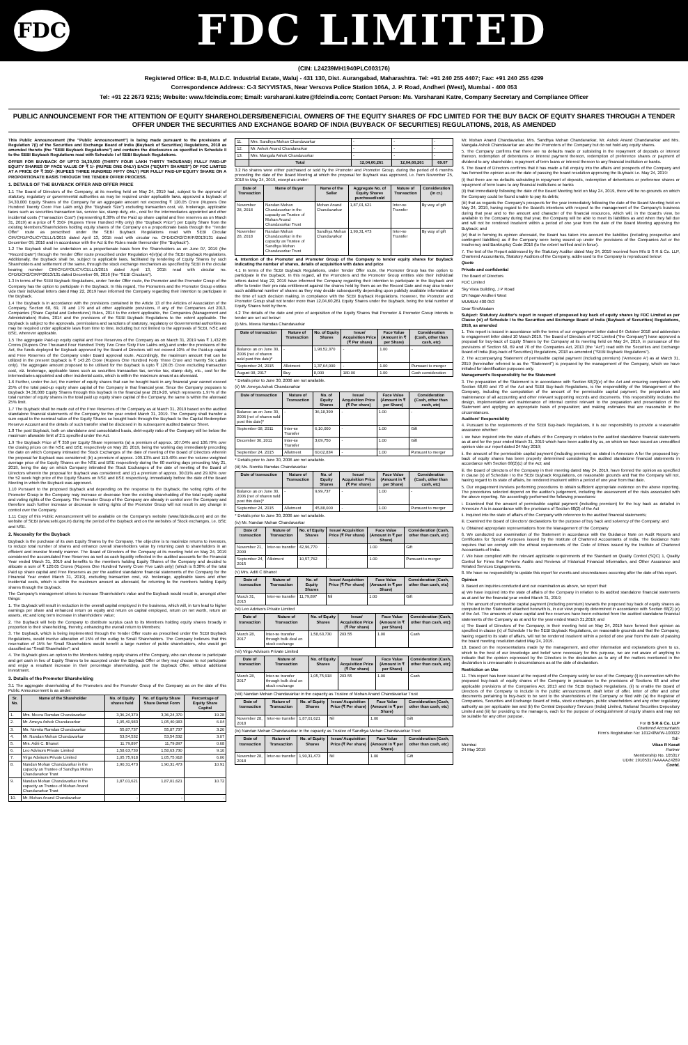FDC
FDC LIMITED
(CIN: L24239MH1940PLC003176)
Registered Office: B-8, M.I.D.C. Industrial Estate, Waluj - 431 130, Dist. Aurangabad, Maharashtra. Tel: +91 240 255 4407; Fax: +91 240 255 4299
Correspondence Address: C-3 SKYVISTAS, Near Versova Police Station 106A, J. P. Road, Andheri (West), Mumbai - 400 053
Tel: +91 22 2673 9215; Website: www.fdcindia.com; Email: varsharani.katre@fdcindia.com; Contact Person: Ms. Varsharani Katre, Company Secretary and Compliance Officer
PUBLIC ANNOUNCEMENT FOR THE ATTENTION OF EQUITY SHAREHOLDERS/BENEFICIAL OWNERS OF THE EQUITY SHARES OF FDC LIMITED FOR THE BUY BACK OF EQUITY SHARES THROUGH A TENDER OFFER UNDER THE SECURITIES AND EXCHANGE BOARD OF INDIA (BUYBACK OF SECURITIES) REGULATIONS, 2018, AS AMENDED
This Public Announcement (the "Public Announcement") is being made pursuant to the provisions of Regulation 7(i) of the Securities and Exchange Board of India (Buyback of Securities) Regulations, 2018 as amended thereto (the "SEBI Buyback Regulations") and contains the disclosures as specified in Schedule II to the SEBI Buyback Regulations read with Schedule I of SEBI Buyback Regulations.
OFFER FOR BUYBACK OF UPTO 34,30,000 (THIRTY FOUR LAKH THIRTY THOUSAND) FULLY PAID-UP EQUITY SHARES OF FACE VALUE OF ₹ 1/- (RUPEE ONE ONLY) EACH ("EQUITY SHARES") OF FDC LIMITED AT A PRICE OF ₹ 350/- (RUPEES THREE HUNDRED FIFTY ONLY) PER FULLY PAID-UP EQUITY SHARE ON A PROPORTIONATE BASIS THROUGH THE TENDER OFFER PROCESS.
1. DETAILS OF THE BUYBACK OFFER AND OFFER PRICE
1.1 The Board of Directors of the Company, at its meeting held on May 24, 2019 had, subject to the approval of statutory, regulatory or governmental authorities as may be required under applicable laws, approved a buyback of 34,30,000 Equity Shares of the Company for an aggregate amount not exceeding ₹ 120.05 Crore (Rupees One Hundred Twenty Crore Five Lakh only) (the "Buyback Size") excluding transaction cost, viz. brokerage, applicable taxes such as securities transaction tax, service tax, stamp duty, etc., cost for the intermediaries appointed and other incidental costs ("Transaction Cost") (representing 8.38% of the Paid up share capital and free reserves as on March 31, 2019) at a price of ₹ 350/- (Rupees Three Hundred Fifty only) (the "Buyback Price") per Equity Share from the existing Members/Shareholders holding equity shares of the Company on a proportionate basis through the "Tender Offer" route as prescribed under the SEBI Buyback Regulations read with SEBI Circular CIR/CFD/POLICYCELL/1/2015 dated April 13, 2015 read with circular no. CFD/DCR2/CIR/P/2013/131 dated December 09, 2016 and in accordance with the Act & the Rules made thereunder (the "Buyback").
1.2 The Buyback shall be undertaken on a proportionate basis from the Shareholders as on June 07, 2019 (the "Record Date") through the Tender Offer route prescribed under Regulation 4(iv)(a) of the SEBI Buyback Regulations. Additionally, the Buyback shall be, subject to applicable laws, facilitated by tendering of Equity Shares by such Shareholders and settlement of the same, through the stock exchange mechanism as specified by SEBI in the circular bearing number CIR/CFD/POLICY/CELL/1/2015 dated April 13, 2015 read with circular no. CFD/DCR2/CIR/P/2013/131 dated December 09, 2016 (the "SEBI Circulars").
1.3 In terms of the SEBI Buyback Regulations, under Tender Offer route, the Promoter and the Promoter Group of the Company has the option to participate in the Buyback. In this regard, The Promoters and the Promoter Group entities vide their individual letters dated May 22, 2019 have informed the Company regarding their intention to participate in the Buyback.
1.4 The Buyback is in accordance with the provisions contained in the Article 13 of the Articles of Association of the Company, Section 68, 69, 70 and 179 and all other applicable provisions, if any of the Companies Act 2013, Companies (Share Capital and Debentures) Rules, 2014 to the extent applicable, the Companies (Management and Administration) Rules, 2014 and the provisions of the SEBI Buyback Regulations to the extent applicable. The Buyback is subject to the approvals, permissions and sanctions of statutory, regulatory or Governmental authorities as may be required under applicable laws from time to time, including but not limited to the approvals of SEBI, NSE and BSE, wherever applicable.
1.5 The aggregate Paid-up equity capital and Free Reserves of the Company as on March 31, 2019 was ₹ 1,432.65 Crores (Rupees One Thousand Four Hundred Thirty Two Crore Sixty Five Lakhs only) and under the provisions of the Act, the funds deployed for Buyback approved by the Board of Directors will not exceed 10% of the Paid-up capital and Free Reserves of the Company under Board approval route. Accordingly, the maximum amount that can be utilized in the present Buyback is ₹ 143.26 Crore (Rupees One Hundred Forty Three Crore and Twenty Six Lakhs only). The aggregate amount proposed to be utilised for the Buyback is upto ₹ 120.05 Crore excluding transaction cost, viz. brokerage, applicable taxes such as securities transaction tax, service tax, stamp duty, etc., cost for the intermediaries appointed and other incidental costs, which is within the maximum amount as aforesaid.
1.6 Further, under the Act, the number of equity shares that can be bought back in any financial year cannot exceed 25% of the total paid-up equity share capital of the Company in that financial year. Since the Company proposes to Buyback 34,30,000 Equity Shares through this buyback in the financial year 2019-20, which represents 1.97% of the total number of equity shares in the total paid up equity share capital of the Company, the same is within the aforesaid 25% limit.
1.7 The Buyback shall be made out of the Free Reserves of the Company as at March 31, 2019 based on the audited standalone financial statements of the Company for the year ended March 31, 2019. The Company shall transfer a sum equal to the nominal value of the Equity Shares so bought back through the Buyback to the Capital Redemption Reserve Account and the details of such transfer shall be disclosed in its subsequent audited Balance Sheet.
1.8 The post Buyback, both on standalone and consolidated basis, debt-equity ratio of the Company will be below the maximum allowable limit of 2:1 specified under the Act.
1.9 The Buyback Price of ₹ 350 per Equity Share represents (a) a premium of approx. 107.04% and 106.79% over the closing prices on the NSE and BSE respectively on May 20, 2019, being the working day immediately preceding the date on which Company intimated the Stock Exchanges of the date of meeting of the Board of Directors wherein the proposal for Buyback was considered; (b) a premium of approx. 109.13% and 110.48% over the volume weighted average price of the Equity Shares on the NSE and BSE respectively during the 60 working days preceding May 21, 2019, being the day on which Company intimated the Stock Exchanges of the date of meeting of the Board of Directors wherein the proposal for Buyback was considered; and (c) a premium of approx. 30.01% and 29.92% over the 52 week high price of the Equity Shares on NSE and BSE respectively, immediately before the date of the Board Meeting in which the Buyback was approved.
1.10 Pursuant to the proposed Buyback and depending on the response to the Buyback, the voting rights of the Promoter Group in the Company may increase or decrease from the existing shareholding of the total equity capital and voting rights of the Company. The Promoter Group of the Company are already in control over the Company and therefore such further increase or decrease in voting rights of the Promoter Group will not result in any change in control over the Company.
1.11 Copy of this Public Announcement will be available on the Company's website (www.fdcindia.com) and on the website of SEBI (www.sebi.gov.in) during the period of the Buyback and on the websites of Stock exchanges, i.e. BSE and NSE.
2. Necessity for the Buyback
Buyback is the purchase of its own Equity Shares by the Company. The objective is to maximize returns to investors, to reduce total number of shares and enhance overall shareholders value by returning cash to shareholders in an efficient and investor friendly manner. The Board of Directors of the Company at its meeting held on May 24, 2019 considered the accumulated Free Reserves as well as cash liquidity reflected in the audited accounts for the Financial Year ended March 31, 2019 and benefits to the members holding Equity Shares of the Company and decided to allocate a sum of ₹ 120.05 Crores (Rupees One Hundred Twenty Crore Five Lakh only) (which is 8.38% of the total Paid up share capital and Free Reserves as per the audited standalone financial statements of the Company for the Financial Year ended March 31, 2019), excluding transaction cost, viz. brokerage, applicable taxes and other incidental costs, which is within the maximum amount as aforesaid, for returning to the members holding Equity shares through the Buyback.
The Company's management strives to increase Shareholder's value and the Buyback would result in, amongst other things:
1. The Buyback will result in reduction in the overall capital employed in the business, which will, in turn lead to higher earnings per share and enhanced return on equity and return on capital employed, return on net worth, return on assets, etc and long term increase in shareholders' value;
2. The Buyback will help the Company to distribute surplus cash to its Members holding equity shares broadly in proportion to their shareholding, thereby, enhancing the overall return to Members;
3. The Buyback, which is being implemented through the Tender Offer route as prescribed under the SEBI Buyback Regulations, would involve allocation of 15% of the outlay to Small Shareholders. The Company believes that this reservation of 15% for Small Shareholders would benefit a large number of public shareholders, who would get classified as "Small Shareholder"; and
4. The Buyback gives an option to the Members holding equity shares of the Company, who can choose to participate and get cash in lieu of Equity Shares to be accepted under the Buyback Offer or they may choose to not participate and enjoy a resultant increase in their percentage shareholding, post the Buyback Offer, without additional investment.
3. Details of the Promoter Shareholding
3.1 The aggregate shareholding of the Promoters and the Promoter Group of the Company as on the date of this Public Announcement is as under:
| Sr. No. | Name of the Shareholder | No. of Equity shares held | No. of Equity Share Share Demat Form | Percentage of Equity Share Capital |
| --- | --- | --- | --- | --- |
| 1. | Mrs. Meera Ramdas Chandavarkar | 3,36,24,370 | 3,36,24,370 | 19.28 |
| 2. | Mr. Ameya Ashok Chandavarkar | 1,05,40,983 | 1,05,40,983 | 6.04 |
| 3. | Ms. Nomita Ramdas Chandavarkar | 55,87,737 | 55,87,737 | 3.20 |
| 4. | Mr. Nandan Mohan Chandavarkar | 53,54,532 | 53,54,532 | 3.07 |
| 5. | Mrs. Aditi C. Bhanot | 11,79,897 | 11,79,897 | 0.68 |
| 6. | Leo Advisors Private Limited | 1,58,63,730 | 1,58,63,730 | 9.10 |
| 7. | Virgo Advisors Private Limited | 1,05,75,918 | 1,05,75,918 | 6.06 |
| 8. | Nandan Mohan Chandavarkar in the capacity as Trustee of Sandhya Mohan Chandavarkar Trust | 1,90,31,473 | 1,90,31,473 | 10.91 |
| 9. | Nandan Mohan Chandavarkar in the capacity as Trustee of Mohan Anand Chandavarkar Trust | 1,87,01,621 | 1,87,01,621 | 10.72 |
| 10. | Mr. Mohan Anand Chandavarkar | - | - | - |
| 11. | Mrs. Sandhya Mohan Chandavarkar | - | - | - |
| 12. | Mr. Ashok Anand Chandavarkar | - | - | - |
| 13. | Mrs. Mangala Ashok Chandavarkar | - | - | - |
| | Total | 12,04,60,261 | 12,04,60,261 | 69.07 |
3.2 No shares were either purchased or sold by the Promoter and Promoter Group, during the period of 6 months preceding the date of the Board Meeting at which the proposal for Buyback was approved, i.e. from November 25, 2018 to May 24, 2019, except as under:
| Date of Transaction | Name of Buyer | Name of the Seller | Aggregate No. of Equity Shares purchased/sold | Nature of Transaction | Consideration (in cr.) |
| --- | --- | --- | --- | --- | --- |
| November 28, 2018 | Nandan Mohan Chandavarkar in the capacity as Trustee of Mohan Anand Chandavarkar Trust | Mohan Anand Chandavarkar | 1,87,01,621 | Inter-se Transfer | By way of gift |
| November 28, 2018 | Nandan Mohan Chandavarkar in the capacity as Trustee of Sandhya Mohan Chandavarkar Trust | Sandhya Mohan Chandavarkar | 1,90,31,473 | Inter-se Transfer | By way of gift |
4. Intention of the Promoter and Promoter Group of the Company to tender equity shares for Buyback indicating the number of shares, details of acquisition with dates and price
4.1 In terms of the SEBI Buyback Regulations, under Tender Offer route, the Promoter Group has the option to participate in the Buyback. In this regard, all the Promoters and the Promoter Group entities vide their individual letters dated May 22, 2019 have informed the Company regarding their intention to participate in the Buyback and offer to tender their pro rata entitlement against the shares held by them as on the Record Date and may also tender such additional number of shares as they may decide subsequently depending upon publicly available information at the time of such decision making, in compliance with the SEBI Buyback Regulations. However, the Promoter and Promoter Group shall not tender more than 12,04,60,261 Equity Shares under the Buyback, being the total number of Equity Shares held by them.
4.2 The details of the date and price of acquisition of the Equity Shares that Promoter & Promoter Group intends to tender are set out below:
(i) Mrs. Meera Ramdas Chandavarkar
| Date of transaction | Nature of Transaction | No. of Equity Shares | Issue/ Acquisition Price (₹ Per share) | Face Value (Amount in ₹ per Share) | Consideration (Cash, other than cash, etc) |
| --- | --- | --- | --- | --- | --- |
| Balance as on June 30, 2006 (net of shares sold post this date)* | - | 1,98,52,370 | - | 1.00 | - |
| September 24, 2015 | Allotment | 1,37,64,000 | - | 1.00 | Pursuant to merger |
| August 08, 2017 | Buy | 8,000 | 180.00 | 1.00 | Cash consideration |
* Details prior to June 30, 2006 are not available.
(ii) Mr. Ameya Ashok Chandavarkar
| Date of transaction | Nature of Transaction | No. of Equity Shares | Issue/ Acquisition Price (₹ Per share) | Face Value (Amount in ₹ per Share) | Consideration (Cash, other than cash, etc) |
| --- | --- | --- | --- | --- | --- |
| Balance as on June 30, 2006 (net of shares sold post this date)* | - | 36,18,399 | - | 1.00 | - |
| September 08, 2011 | Inter-se Transfer | 6,10,000 | - | 1.00 | Gift |
| December 30, 2011 | Inter-se Transfer | 3,09,750 | - | 1.00 | Gift |
| September 24, 2015 | Allotment | 60,02,834 | - | 1.00 | Pursuant to merger |
* Details prior to June 30, 2006 are not available.
(iii) Ms. Nomita Ramdas Chandavarkar
| Date of transaction | Nature of Transaction | No. of Equity Shares | Issue/ Acquisition Price (₹ Per share) | Face Value (Amount in ₹ per Share) | Consideration (Cash, other than cash, etc) |
| --- | --- | --- | --- | --- | --- |
| Balance as on June 30, 2006 (net of shares sold post this date)* | - | 9,99,737 | - | 1.00 | - |
| September 24, 2015 | Allotment | 45,88,000 | - | 1.00 | Pursuant to merger |
* Details prior to June 30, 2006 are not available.
(iv) Mr. Nandan Mohan Chandavarkar
| Date of transaction | Nature of Transaction | No. of Equity Shares | Issue/ Acquisition Price (₹ Per share) | Face Value (Amount in ₹ per Share) | Consideration (Cash, other than cash, etc) |
| --- | --- | --- | --- | --- | --- |
| November 21, 2009 | Inter-se transfer | 42,96,770 | - | 1.00 | Gift |
| September 24, 2015 | Allotment | 10,57,762 | - | 1.00 | Pursuant to merger |
(v) Mrs. Aditi C Bhanot
| Date of transaction | Nature of Transaction | No. of Equity Shares | Issue/ Acquisition Price (₹ Per share) | Face Value (Amount in ₹ per Share) | Consideration (Cash, other than cash, etc) |
| --- | --- | --- | --- | --- | --- |
| March 31, 2015 | Inter-se transfer | 11,79,897 | Nil | 1.00 | Gift |
(vi) Leo Advisors Private Limited
| Date of transaction | Nature of Transaction | No. of Equity Shares | Issue/ Acquisition Price (₹ Per share) | Face Value (Amount in ₹ per Share) | Consideration (Cash, other than cash, etc) |
| --- | --- | --- | --- | --- | --- |
| March 28, 2017 | Inter-se transfer through bulk deal on stock exchange | 1,58,63,730 | 203.55 | 1.00 | Cash |
(vii) Virgo Advisors Private Limited
| Date of transaction | Nature of Transaction | No. of Equity Shares | Issue/ Acquisition Price (₹ Per share) | Face Value (Amount in ₹ per Share) | Consideration (Cash, other than cash, etc) |
| --- | --- | --- | --- | --- | --- |
| March 28, 2017 | Inter-se transfer through bulk deal on stock exchange | 1,05,75,918 | 203.55 | 1.00 | Cash |
(viii) Nandan Mohan Chandavarkar in the capacity as Trustee of Mohan Anand Chandavarkar Trust
| Date of transaction | Nature of Transaction | No. of Equity Shares | Issue/ Acquisition Price (₹ Per share) | Face Value (Amount in ₹ per Share) | Consideration (Cash, other than cash, etc) |
| --- | --- | --- | --- | --- | --- |
| November 28, 2018 | Inter-se transfer | 1,87,01,621 | Nil | 1.00 | Gift |
(ix) Nandan Mohan Chandavarkar in the capacity as Trustee of Sandhya Mohan Chandavarkar Trust
| Date of transaction | Nature of Transaction | No. of Equity Shares | Issue/ Acquisition Price (₹ Per share) | Face Value (Amount in ₹ per Share) | Consideration (Cash, other than cash, etc) |
| --- | --- | --- | --- | --- | --- |
| November 28, 2018 | Inter-se transfer | 1,90,31,473 | Nil | 1.00 | Gift |
Mr. Mohan Anand Chandavarkar, Mrs. Sandhya Mohan Chandavarkar, Mr. Ashok Anand Chandavarkar and Mrs. Mangala Ashok Chandavarkar are also the Promoters of the Company but do not hold any equity shares.
5. The Company confirms that there are no defaults made or subsisting in the repayment of deposits or interest thereon, redemption of debentures or interest payment thereon, redemption of preference shares or payment of dividend to any shareholder, repayment of term loans or interest thereon to any financial institution or banks.
6. The Board of Directors confirms that it has made a full enquiry into the affairs and prospects of the Company and has formed the opinion as on the date of passing the board resolution approving the Buyback i.e. May 24, 2019:
(i) that there are no defaults subsisting in repayment of deposits, redemption of debentures or preference shares or repayment of term loans to any financial institutions or banks
(ii) that immediately following the date of the Board Meeting held on May 24, 2019, there will be no grounds on which the Company could be found unable to pay its debts;
(iii) that as regards the Company's prospects for the year immediately following the date of the Board Meeting held on May 24, 2019, having regard to the Board's intentions with respect to the management of the Company's business during that year and to the amount and character of the financial resources, which will, in the Board's view, be available to the Company during that year, the Company will be able to meet its liabilities as and when they fall due and will not be rendered insolvent within a period of one year from the date of the Board Meeting approving the Buyback; and
(iv) that in forming its opinion aforesaid, the Board has taken into account the liabilities (including prospective and contingent liabilities) as if the Company were being wound up under the provisions of the Companies Act or the Insolvency and Bankruptcy Code 2016 (to the extent notified and in force).
7. The text of the Report addressed by the Statutory Auditor dated May 24, 2019 received from M/s B S R & Co. LLP, Chartered Accountants, Statutory Auditors of the Company, addressed to the Company is reproduced below:
Quote
Private and confidential
The Board of Directors
FDC Limited
Sky Vista Building, J P Road
DN Nagar-Andheri West
MUMBAI 400 053
Dear Sirs/Madam
Subject: Statutory Auditor's report in respect of proposed buy back of equity shares by FDC Limited as per Clause (xi) of Schedule I to the Securities and Exchange Board of India (Buyback of Securities) Regulations, 2018, as amended
1. This report is issued in accordance with the terms of our engagement letter dated 04 October 2018 and addendum to engagement letter dated 10 March 2019. The Board of Directors of FDC Limited ("the Company") have approved a proposal for buy-back of Equity Shares by the Company at its meeting held on May 24, 2019, in pursuance of the provisions of Section 68, 69 and 70 of the Companies Act, 2013 (the "Act") read with the Securities and Exchange Board of India (Buy-back of Securities) Regulations, 2018 as amended ("SEBI Buyback Regulations").
2. The accompanying Statement of permissible capital payment (including premium) ('Annexure A') as at March 31, 2019 (hereinafter referred to as the "Statement") is prepared by the management of the Company, which we have initialed for identification purposes only.
Management's Responsibility for the Statement
3. The preparation of the Statement is in accordance with Section 68(2)(c) of the Act and ensuring compliance with Section 68,69 and 70 of the Act and SEBI Buy-back Regulations, is the responsibility of the Management of the Company, including the computation of the amount of the permissible capital payment, the preparation and maintenance of all accounting and other relevant supporting records and documents. This responsibility includes the design, implementation and maintenance of internal control relevant to the preparation and presentation of the Statement and applying an appropriate basis of preparation; and making estimates that are reasonable in the circumstances.
Auditors' Responsibility
4. Pursuant to the requirements of the SEBI Buy-back Regulations, it is our responsibility to provide a reasonable assurance whether:
i. we have inquired into the state of affairs of the Company in relation to the audited standalone financial statements as at and for the year ended March 31, 2019 which have been audited by us, on which we have issued an unmodified opinion vide our report dated 24 May 2019;
ii. the amount of the permissible capital payment (including premium) as stated in Annexure A for the proposed buy-back of equity shares has been properly determined considering the audited standalone financial statements in accordance with Section 68(2)(c) of the Act; and
iii. the Board of Directors of the Company in their meeting dated May 24, 2019, have formed the opinion as specified in clause (x) of Schedule I to the SEBI Buyback Regulations, on reasonable grounds and that the Company will not, having regard to its state of affairs, be rendered insolvent within a period of one year from that date.
5. Our engagement involves performing procedures to obtain sufficient appropriate evidence on the above reporting. The procedures selected depend on the auditor's judgement, including the assessment of the risks associated with the above reporting. We accordingly performed the following procedures:
i. Examined that the amount of permissible capital payment (including premium) for the buy back as detailed in Annexure A is in accordance with the provisions of Section 68(2) of the Act
ii. Inquired into the state of affairs of the Company with reference to the audited financial statements;
iii. Examined the Board of Directors' declarations for the purpose of buy back and solvency of the Company; and
iv. Obtained appropriate representations from the Management of the Company
6. We conducted our examination of the Statement in accordance with the Guidance Note on Audit Reports and Certificates for Special Purposes issued by the Institute of Chartered Accountants of India. The Guidance Note requires that we comply with the ethical requirements of the Code of Ethics issued by the Institute of Chartered Accountants of India.
7. We have complied with the relevant applicable requirements of the Standard on Quality Control (SQC) 1, Quality Control for Firms that Perform Audits and Reviews of Historical Financial Information, and Other Assurance and Related Services Engagements.
8. We have no responsibility to update this report for events and circumstances occurring after the date of this report.
Opinion
9. Based on inquiries conducted and our examination as above, we report that:
a) We have inquired into the state of affairs of the Company in relation to its audited standalone financial statements as at and for the financial year ended March 31, 2019;
b) The amount of permissible capital payment (including premium) towards the proposed buy back of equity shares as computed in the Statement attached herewith is, in our view properly determined in accordance with Section 68(2) (c) of the Act. The amounts of share capital and free reserves have been extracted from the audited standalone financial statements of the Company as at and for the year ended March 31,2019; and
c) The Board of Directors of the Company, in their meeting held on May 24, 2019 have formed their opinion as specified in clause (x) of Schedule I to the SEBI Buyback Regulations, on reasonable grounds and that the Company, having regard to its state of affairs, will not be rendered insolvent within a period of one year from the date of passing the board meeting resolution dated May 24, 2019.
10. Based on the representations made by the management, and other information and explanations given to us, which to the best of our knowledge and belief were necessary for this purpose, we are not aware of anything to indicate that the opinion expressed by the Directors in the declaration as to any of the matters mentioned in the declaration is unreasonable in circumstances as at the date of declaration.
Restriction on Use
11. This report has been issued at the request of the Company solely for use of the Company (i) in connection with the proposed buy-back of equity shares of the Company in pursuance to the provisions of Sections 68 and other applicable provisions of the Companies Act, 2013 and the SEBI Buyback Regulations, (ii) to enable the Board of Directors of the Company to include in the public announcement, draft letter of offer, letter of offer and other documents pertaining to buy-back to be sent to the shareholders of the Company or filed with (a) the Registrar of Companies, Securities and Exchange Board of India, stock exchanges, public shareholders and any other regulatory authority as per applicable law and (b) the Central Depository Services (India) Limited, National Securities Depository Limited and (iii) for providing to the managers, each for the purpose of extinguishment of equity shares and may not be suitable for any other purpose.
For B S R & Co. LLP
Chartered Accountants
Firm's Registration No: 101248W/W-100022
Sd/-
Mumbai
24 May 2019
Vikas R Kasat
Partner
Membership No. 105317
UDIN: 19105317AAAAAZ4269
Contd.